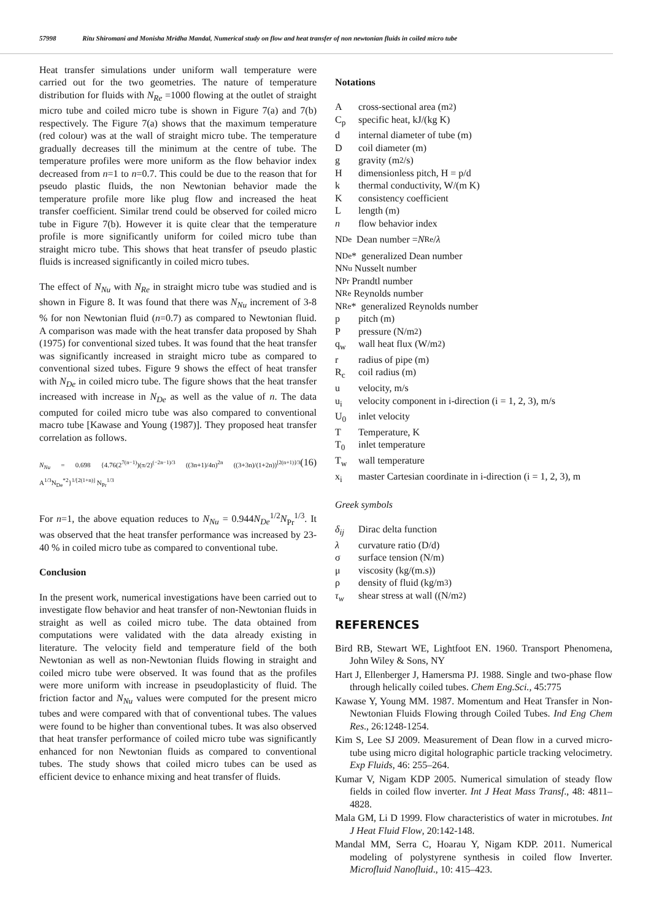57998 Ritu Shiromani and Monisha Mridha Mandal, Numerical study on flow and heat transfer of non newtonian fluids in coiled micro tube
Heat transfer simulations under uniform wall temperature were carried out for the two geometries. The nature of temperature distribution for fluids with N<sub>Re</sub> =1000 flowing at the outlet of straight micro tube and coiled micro tube is shown in Figure 7(a) and 7(b) respectively. The Figure 7(a) shows that the maximum temperature (red colour) was at the wall of straight micro tube. The temperature gradually decreases till the minimum at the centre of tube. The temperature profiles were more uniform as the flow behavior index decreased from n=1 to n=0.7. This could be due to the reason that for pseudo plastic fluids, the non Newtonian behavior made the temperature profile more like plug flow and increased the heat transfer coefficient. Similar trend could be observed for coiled micro tube in Figure 7(b). However it is quite clear that the temperature profile is more significantly uniform for coiled micro tube than straight micro tube. This shows that heat transfer of pseudo plastic fluids is increased significantly in coiled micro tubes.
The effect of N<sub>Nu</sub> with N<sub>Re</sub> in straight micro tube was studied and is shown in Figure 8. It was found that there was N<sub>Nu</sub> increment of 3-8 % for non Newtonian fluid (n=0.7) as compared to Newtonian fluid. A comparison was made with the heat transfer data proposed by Shah (1975) for conventional sized tubes. It was found that the heat transfer was significantly increased in straight micro tube as compared to conventional sized tubes. Figure 9 shows the effect of heat transfer with N<sub>De</sub> in coiled micro tube. The figure shows that the heat transfer increased with increase in N<sub>De</sub> as well as the value of n. The data computed for coiled micro tube was also compared to conventional macro tube [Kawase and Young (1987)]. They proposed heat transfer correlation as follows.
N<sub>Nu</sub> = 0.698 {4.76(2<sup>7(n−1)</sup>)(π/2)<sup>(−2n−1)/3</sup> ((3n+1)/4n)<sup>2n</sup> ((3+3n)/(1+2n))<sup>[2(n+1)]/3</sup> A<sup>1/3</sup>N<sub>De</sub><sup>*2</sup>}<sup>1/[2(1+n)]</sup> N<sub>Pr</sub><sup>1/3</sup> (16)
For n=1, the above equation reduces to N<sub>Nu</sub> = 0.944N<sub>De</sub><sup>1/2</sup>N<sub>Pr</sub><sup>1/3</sup>. It was observed that the heat transfer performance was increased by 23-40 % in coiled micro tube as compared to conventional tube.
Conclusion
In the present work, numerical investigations have been carried out to investigate flow behavior and heat transfer of non-Newtonian fluids in straight as well as coiled micro tube. The data obtained from computations were validated with the data already existing in literature. The velocity field and temperature field of the both Newtonian as well as non-Newtonian fluids flowing in straight and coiled micro tube were observed. It was found that as the profiles were more uniform with increase in pseudoplasticity of fluid. The friction factor and N<sub>Nu</sub> values were computed for the present micro tubes and were compared with that of conventional tubes. The values were found to be higher than conventional tubes. It was also observed that heat transfer performance of coiled micro tube was significantly enhanced for non Newtonian fluids as compared to conventional tubes. The study shows that coiled micro tubes can be used as efficient device to enhance mixing and heat transfer of fluids.
Notations
Across-sectional area (m<sup>2</sup>)
C<sub>p</sub> specific heat, kJ/(kg K)
d internal diameter of tube (m)
Dcoil diameter (m)
g gravity (m<sup>2</sup>/s)
Hdimensionless pitch, H = p/d
k thermal conductivity, W/(m K)
Kconsistency coefficient
Llength (m)
n flow behavior index
N<sub>De</sub> Dean number = N<sub>Re</sub> / λ
N<sub>De</sub>* generalized Dean number
N<sub>Nu</sub> Nusselt number
N<sub>Pr</sub> Prandtl number
N<sub>Re</sub> Reynolds number
N<sub>Re</sub>* generalized Reynolds number
p pitch (m)
Ppressure (N/m<sup>2</sup>)
q<sub>w</sub> wall heat flux (W/m<sup>2</sup>)
r radius of pipe (m)
R<sub>c</sub> coil radius (m)
u velocity, m/s
u<sub>i</sub> velocity component in i-direction (i = 1, 2, 3), m/s
U<sub>0</sub> inlet velocity
T Temperature, K
T<sub>0</sub> inlet temperature
T<sub>w</sub> wall temperature
x<sub>i</sub> master Cartesian coordinate in i-direction (i = 1, 2, 3), m
Greek symbols
δ<sub>ij</sub> Dirac delta function
λ curvature ratio (D/d)
σ surface tension (N/m)
μ viscosity (kg/(m.s))
ρ density of fluid (kg/m<sup>3</sup>)
τ<sub>w</sub> shear stress at wall ((N/m<sup>2</sup>)
REFERENCES
Bird RB, Stewart WE, Lightfoot EN. 1960. Transport Phenomena, John Wiley & Sons, NY
Hart J, Ellenberger J, Hamersma PJ. 1988. Single and two-phase flow through helically coiled tubes. Chem Eng.Sci., 45:775
Kawase Y, Young MM. 1987. Momentum and Heat Transfer in Non-Newtonian Fluids Flowing through Coiled Tubes. Ind Eng Chem Res., 26:1248-1254.
Kim S, Lee SJ 2009. Measurement of Dean flow in a curved micro-tube using micro digital holographic particle tracking velocimetry. Exp Fluids, 46: 255–264.
Kumar V, Nigam KDP 2005. Numerical simulation of steady flow fields in coiled flow inverter. Int J Heat Mass Transf., 48: 4811–4828.
Mala GM, Li D 1999. Flow characteristics of water in microtubes. Int J Heat Fluid Flow, 20:142-148.
Mandal MM, Serra C, Hoarau Y, Nigam KDP. 2011. Numerical modeling of polystyrene synthesis in coiled flow Inverter. Microfluid Nanofluid., 10: 415–423.